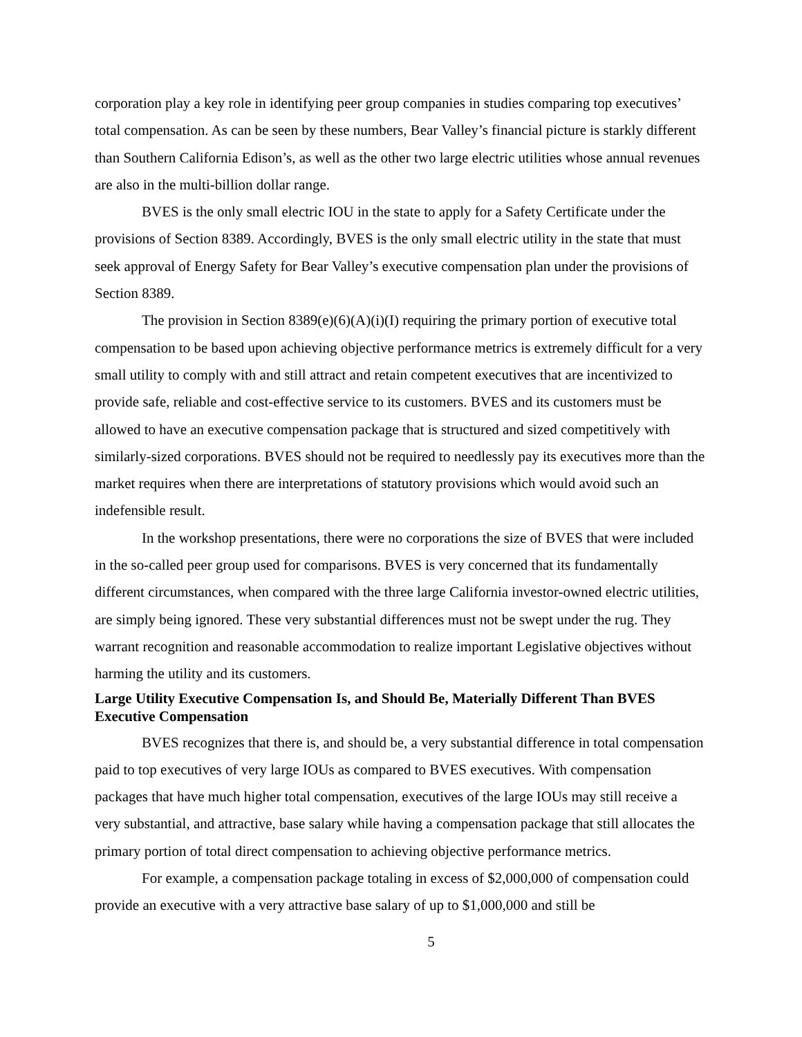corporation play a key role in identifying peer group companies in studies comparing top executives’ total compensation. As can be seen by these numbers, Bear Valley’s financial picture is starkly different than Southern California Edison’s, as well as the other two large electric utilities whose annual revenues are also in the multi-billion dollar range.
BVES is the only small electric IOU in the state to apply for a Safety Certificate under the provisions of Section 8389. Accordingly, BVES is the only small electric utility in the state that must seek approval of Energy Safety for Bear Valley’s executive compensation plan under the provisions of Section 8389.
The provision in Section 8389(e)(6)(A)(i)(I) requiring the primary portion of executive total compensation to be based upon achieving objective performance metrics is extremely difficult for a very small utility to comply with and still attract and retain competent executives that are incentivized to provide safe, reliable and cost-effective service to its customers. BVES and its customers must be allowed to have an executive compensation package that is structured and sized competitively with similarly-sized corporations. BVES should not be required to needlessly pay its executives more than the market requires when there are interpretations of statutory provisions which would avoid such an indefensible result.
In the workshop presentations, there were no corporations the size of BVES that were included in the so-called peer group used for comparisons. BVES is very concerned that its fundamentally different circumstances, when compared with the three large California investor-owned electric utilities, are simply being ignored. These very substantial differences must not be swept under the rug. They warrant recognition and reasonable accommodation to realize important Legislative objectives without harming the utility and its customers.
Large Utility Executive Compensation Is, and Should Be, Materially Different Than BVES Executive Compensation
BVES recognizes that there is, and should be, a very substantial difference in total compensation paid to top executives of very large IOUs as compared to BVES executives. With compensation packages that have much higher total compensation, executives of the large IOUs may still receive a very substantial, and attractive, base salary while having a compensation package that still allocates the primary portion of total direct compensation to achieving objective performance metrics.
For example, a compensation package totaling in excess of $2,000,000 of compensation could provide an executive with a very attractive base salary of up to $1,000,000 and still be
5